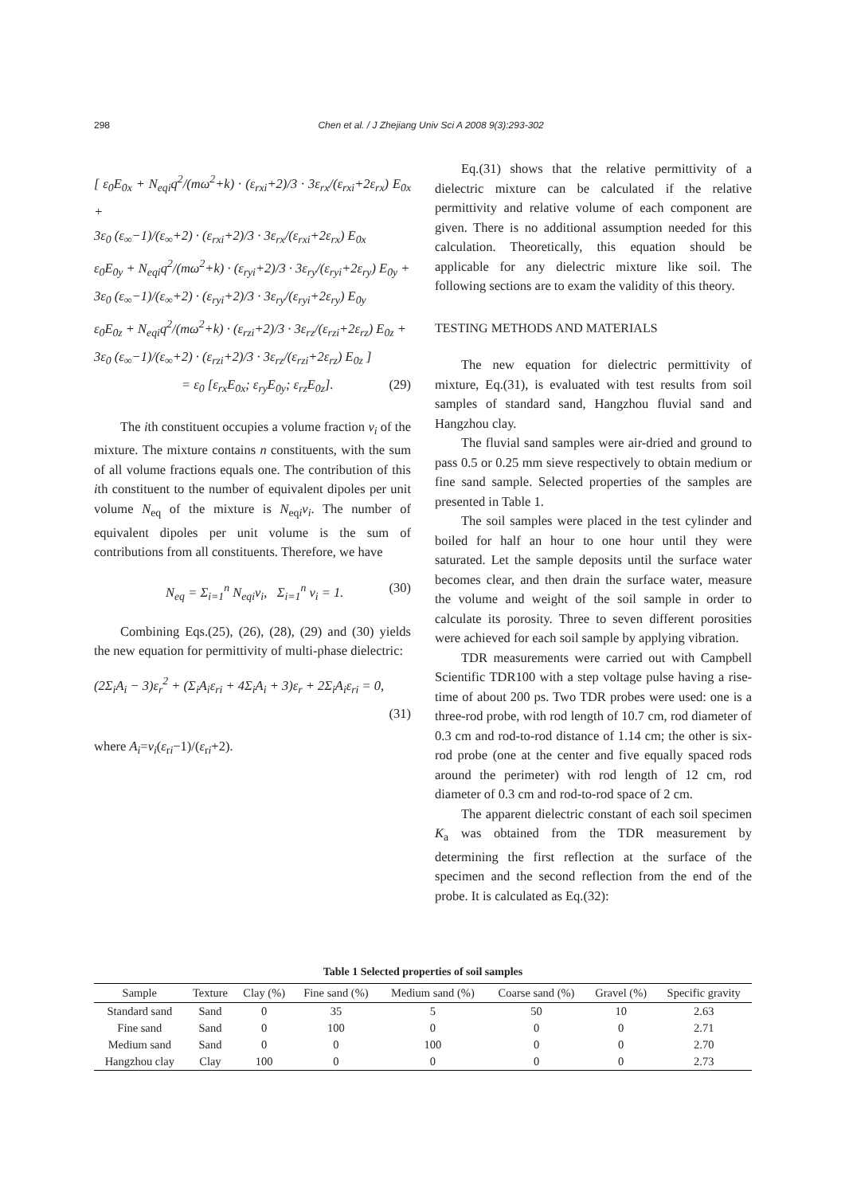298 Chen et al. / J Zhejiang Univ Sci A 2008 9(3):293-302
[ ε<sub>0</sub>E<sub>0x</sub> + N<sub>eqi</sub>q<sup>2</sup>/(mω<sup>2</sup>+k) · (ε<sub>rxi</sub>+2)/3 · 3ε<sub>rx</sub>/(ε<sub>rxi</sub>+2ε<sub>rx</sub>) E<sub>0x</sub> +
3ε<sub>0</sub> (ε<sub>∞</sub>−1)/(ε<sub>∞</sub>+2) · (ε<sub>rxi</sub>+2)/3 · 3ε<sub>rx</sub>/(ε<sub>rxi</sub>+2ε<sub>rx</sub>) E<sub>0x</sub>
ε<sub>0</sub>E<sub>0y</sub> + N<sub>eqi</sub>q<sup>2</sup>/(mω<sup>2</sup>+k) · (ε<sub>ryi</sub>+2)/3 · 3ε<sub>ry</sub>/(ε<sub>ryi</sub>+2ε<sub>ry</sub>) E<sub>0y</sub> +
3ε<sub>0</sub> (ε<sub>∞</sub>−1)/(ε<sub>∞</sub>+2) · (ε<sub>ryi</sub>+2)/3 · 3ε<sub>ry</sub>/(ε<sub>ryi</sub>+2ε<sub>ry</sub>) E<sub>0y</sub>
ε<sub>0</sub>E<sub>0z</sub> + N<sub>eqi</sub>q<sup>2</sup>/(mω<sup>2</sup>+k) · (ε<sub>rzi</sub>+2)/3 · 3ε<sub>rz</sub>/(ε<sub>rzi</sub>+2ε<sub>rz</sub>) E<sub>0z</sub> +
3ε<sub>0</sub> (ε<sub>∞</sub>−1)/(ε<sub>∞</sub>+2) · (ε<sub>rzi</sub>+2)/3 · 3ε<sub>rz</sub>/(ε<sub>rzi</sub>+2ε<sub>rz</sub>) E<sub>0z</sub> ]
= ε<sub>0</sub> [ε<sub>rx</sub>E<sub>0x</sub>; ε<sub>ry</sub>E<sub>0y</sub>; ε<sub>rz</sub>E<sub>0z</sub>]. (29)
The ith constituent occupies a volume fraction v<sub>i</sub> of the mixture. The mixture contains n constituents, with the sum of all volume fractions equals one. The contribution of this ith constituent to the number of equivalent dipoles per unit volume N<sub>eq</sub> of the mixture is N<sub>eqi</sub>v<sub>i</sub>. The number of equivalent dipoles per unit volume is the sum of contributions from all constituents. Therefore, we have
N<sub>eq</sub> = Σ<sub>i=1</sub><sup>n</sup> N<sub>eqi</sub>v<sub>i</sub>, Σ<sub>i=1</sub><sup>n</sup> v<sub>i</sub> = 1. (30)
Combining Eqs.(25), (26), (28), (29) and (30) yields the new equation for permittivity of multi-phase dielectric:
(2Σ<sub>i</sub>A<sub>i</sub> − 3)ε<sub>r</sub><sup>2</sup> + (Σ<sub>i</sub>A<sub>i</sub>ε<sub>ri</sub> + 4Σ<sub>i</sub>A<sub>i</sub> + 3)ε<sub>r</sub> + 2Σ<sub>i</sub>A<sub>i</sub>ε<sub>ri</sub> = 0,
(31)
where A<sub>i</sub>=v<sub>i</sub>(ε<sub>ri</sub>−1)/(ε<sub>ri</sub>+2).
Eq.(31) shows that the relative permittivity of a dielectric mixture can be calculated if the relative permittivity and relative volume of each component are given. There is no additional assumption needed for this calculation. Theoretically, this equation should be applicable for any dielectric mixture like soil. The following sections are to exam the validity of this theory.
TESTING METHODS AND MATERIALS
The new equation for dielectric permittivity of mixture, Eq.(31), is evaluated with test results from soil samples of standard sand, Hangzhou fluvial sand and Hangzhou clay.
The fluvial sand samples were air-dried and ground to pass 0.5 or 0.25 mm sieve respectively to obtain medium or fine sand sample. Selected properties of the samples are presented in Table 1.
The soil samples were placed in the test cylinder and boiled for half an hour to one hour until they were saturated. Let the sample deposits until the surface water becomes clear, and then drain the surface water, measure the volume and weight of the soil sample in order to calculate its porosity. Three to seven different porosities were achieved for each soil sample by applying vibration.
TDR measurements were carried out with Campbell Scientific TDR100 with a step voltage pulse having a rise-time of about 200 ps. Two TDR probes were used: one is a three-rod probe, with rod length of 10.7 cm, rod diameter of 0.3 cm and rod-to-rod distance of 1.14 cm; the other is six-rod probe (one at the center and five equally spaced rods around the perimeter) with rod length of 12 cm, rod diameter of 0.3 cm and rod-to-rod space of 2 cm.
The apparent dielectric constant of each soil specimen K<sub>a</sub> was obtained from the TDR measurement by determining the first reflection at the surface of the specimen and the second reflection from the end of the probe. It is calculated as Eq.(32):
Table 1 Selected properties of soil samples
| Sample | Texture | Clay (%) | Fine sand (%) | Medium sand (%) | Coarse sand (%) | Gravel (%) | Specific gravity |
| --- | --- | --- | --- | --- | --- | --- | --- |
| Standard sand | Sand | 0 | 35 | 5 | 50 | 10 | 2.63 |
| Fine sand | Sand | 0 | 100 | 0 | 0 | 0 | 2.71 |
| Medium sand | Sand | 0 | 0 | 100 | 0 | 0 | 2.70 |
| Hangzhou clay | Clay | 100 | 0 | 0 | 0 | 0 | 2.73 |